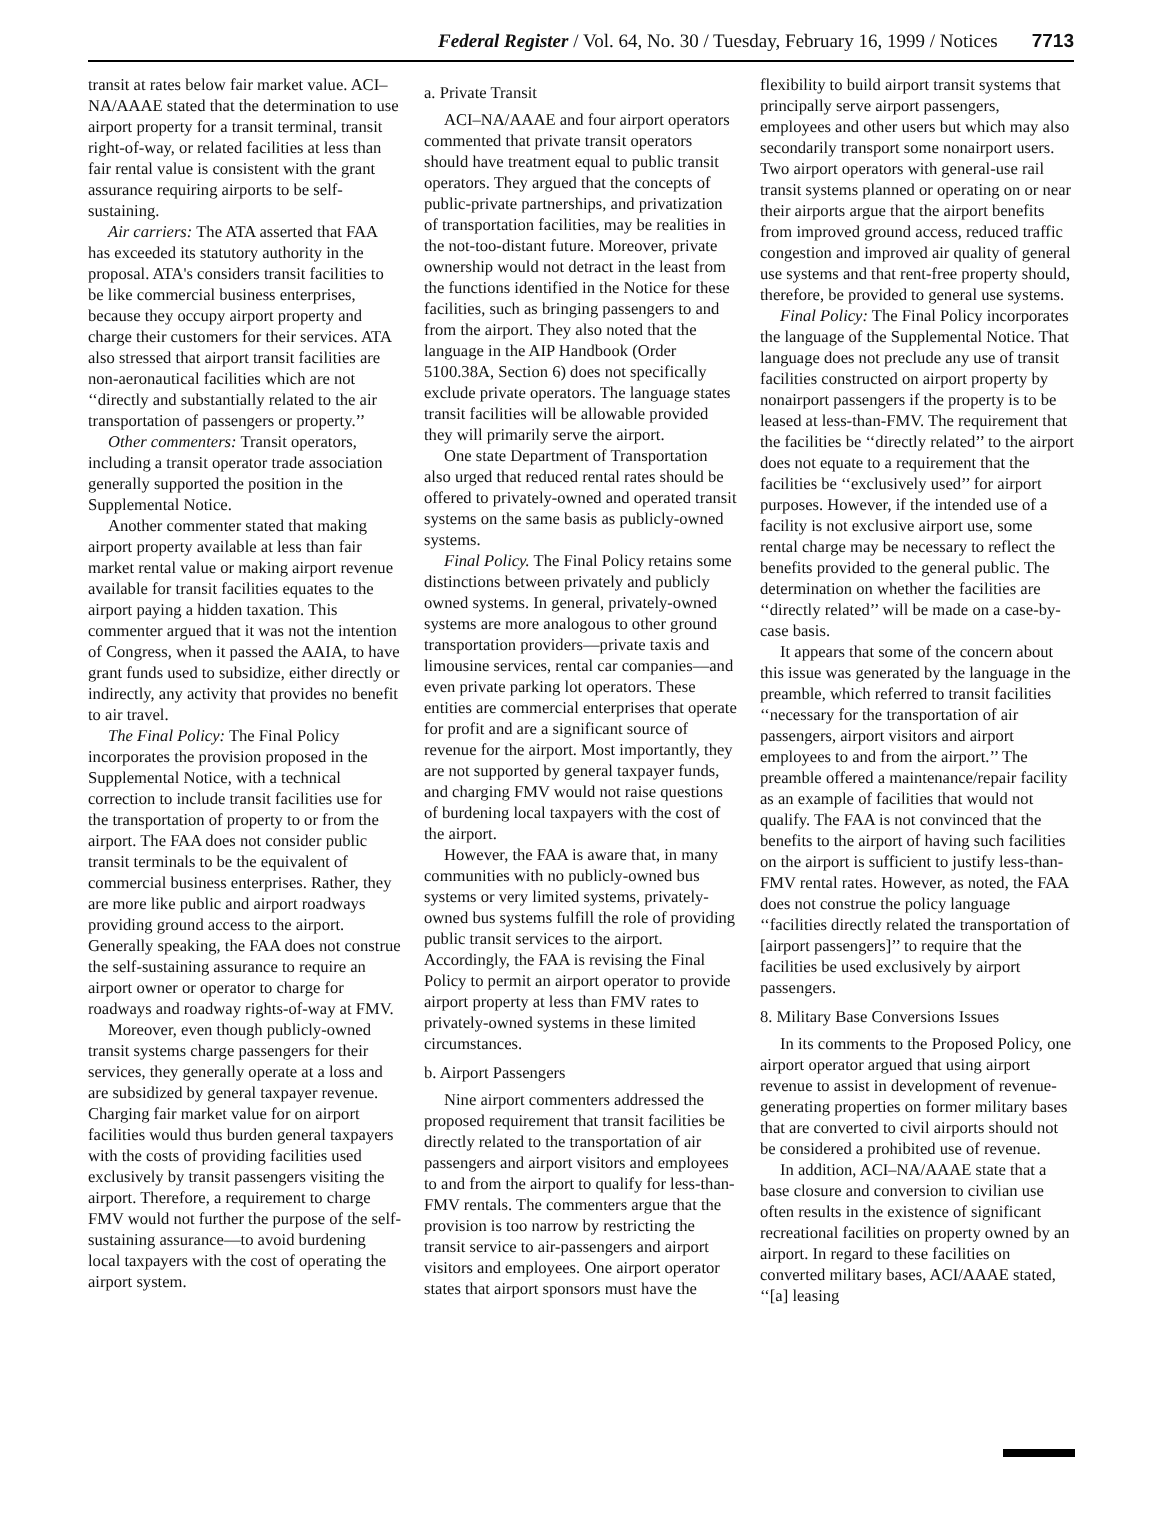Federal Register / Vol. 64, No. 30 / Tuesday, February 16, 1999 / Notices 7713
transit at rates below fair market value. ACI–NA/AAAE stated that the determination to use airport property for a transit terminal, transit right-of-way, or related facilities at less than fair rental value is consistent with the grant assurance requiring airports to be self-sustaining.
Air carriers: The ATA asserted that FAA has exceeded its statutory authority in the proposal. ATA's considers transit facilities to be like commercial business enterprises, because they occupy airport property and charge their customers for their services. ATA also stressed that airport transit facilities are non-aeronautical facilities which are not ‘‘directly and substantially related to the air transportation of passengers or property.’’
Other commenters: Transit operators, including a transit operator trade association generally supported the position in the Supplemental Notice.
Another commenter stated that making airport property available at less than fair market rental value or making airport revenue available for transit facilities equates to the airport paying a hidden taxation. This commenter argued that it was not the intention of Congress, when it passed the AAIA, to have grant funds used to subsidize, either directly or indirectly, any activity that provides no benefit to air travel.
The Final Policy: The Final Policy incorporates the provision proposed in the Supplemental Notice, with a technical correction to include transit facilities use for the transportation of property to or from the airport. The FAA does not consider public transit terminals to be the equivalent of commercial business enterprises. Rather, they are more like public and airport roadways providing ground access to the airport. Generally speaking, the FAA does not construe the self-sustaining assurance to require an airport owner or operator to charge for roadways and roadway rights-of-way at FMV.
Moreover, even though publicly-owned transit systems charge passengers for their services, they generally operate at a loss and are subsidized by general taxpayer revenue. Charging fair market value for on airport facilities would thus burden general taxpayers with the costs of providing facilities used exclusively by transit passengers visiting the airport. Therefore, a requirement to charge FMV would not further the purpose of the self-sustaining assurance—to avoid burdening local taxpayers with the cost of operating the airport system.
a. Private Transit
ACI–NA/AAAE and four airport operators commented that private transit operators should have treatment equal to public transit operators. They argued that the concepts of public-private partnerships, and privatization of transportation facilities, may be realities in the not-too-distant future. Moreover, private ownership would not detract in the least from the functions identified in the Notice for these facilities, such as bringing passengers to and from the airport. They also noted that the language in the AIP Handbook (Order 5100.38A, Section 6) does not specifically exclude private operators. The language states transit facilities will be allowable provided they will primarily serve the airport.
One state Department of Transportation also urged that reduced rental rates should be offered to privately-owned and operated transit systems on the same basis as publicly-owned systems.
Final Policy. The Final Policy retains some distinctions between privately and publicly owned systems. In general, privately-owned systems are more analogous to other ground transportation providers—private taxis and limousine services, rental car companies—and even private parking lot operators. These entities are commercial enterprises that operate for profit and are a significant source of revenue for the airport. Most importantly, they are not supported by general taxpayer funds, and charging FMV would not raise questions of burdening local taxpayers with the cost of the airport.
However, the FAA is aware that, in many communities with no publicly-owned bus systems or very limited systems, privately-owned bus systems fulfill the role of providing public transit services to the airport. Accordingly, the FAA is revising the Final Policy to permit an airport operator to provide airport property at less than FMV rates to privately-owned systems in these limited circumstances.
b. Airport Passengers
Nine airport commenters addressed the proposed requirement that transit facilities be directly related to the transportation of air passengers and airport visitors and employees to and from the airport to qualify for less-than-FMV rentals. The commenters argue that the provision is too narrow by restricting the transit service to air-passengers and airport visitors and employees. One airport operator states that airport sponsors must have the
flexibility to build airport transit systems that principally serve airport passengers, employees and other users but which may also secondarily transport some nonairport users. Two airport operators with general-use rail transit systems planned or operating on or near their airports argue that the airport benefits from improved ground access, reduced traffic congestion and improved air quality of general use systems and that rent-free property should, therefore, be provided to general use systems.
Final Policy: The Final Policy incorporates the language of the Supplemental Notice. That language does not preclude any use of transit facilities constructed on airport property by nonairport passengers if the property is to be leased at less-than-FMV. The requirement that the facilities be ‘‘directly related’’ to the airport does not equate to a requirement that the facilities be ‘‘exclusively used’’ for airport purposes. However, if the intended use of a facility is not exclusive airport use, some rental charge may be necessary to reflect the benefits provided to the general public. The determination on whether the facilities are ‘‘directly related’’ will be made on a case-by-case basis.
It appears that some of the concern about this issue was generated by the language in the preamble, which referred to transit facilities ‘‘necessary for the transportation of air passengers, airport visitors and airport employees to and from the airport.’’ The preamble offered a maintenance/repair facility as an example of facilities that would not qualify. The FAA is not convinced that the benefits to the airport of having such facilities on the airport is sufficient to justify less-than-FMV rental rates. However, as noted, the FAA does not construe the policy language ‘‘facilities directly related the transportation of [airport passengers]’’ to require that the facilities be used exclusively by airport passengers.
8. Military Base Conversions Issues
In its comments to the Proposed Policy, one airport operator argued that using airport revenue to assist in development of revenue-generating properties on former military bases that are converted to civil airports should not be considered a prohibited use of revenue.
In addition, ACI–NA/AAAE state that a base closure and conversion to civilian use often results in the existence of significant recreational facilities on property owned by an airport. In regard to these facilities on converted military bases, ACI/AAAE stated, ‘‘[a] leasing